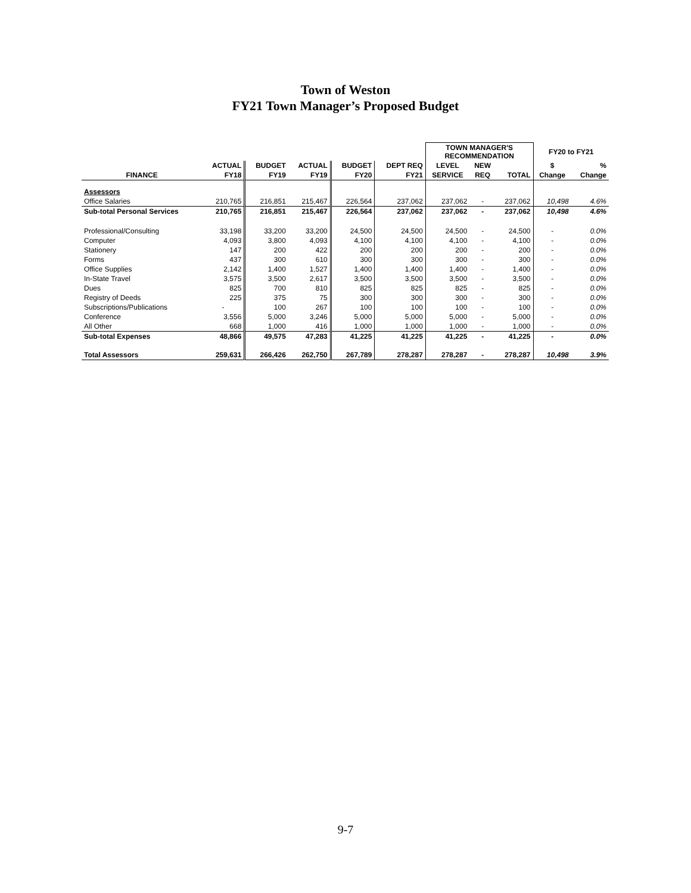Town of Weston
FY21 Town Manager’s Proposed Budget
| | | | | | | TOWN MANAGER'S RECOMMENDATION | | | FY20 to FY21 | |
| --- | --- | --- | --- | --- | --- | --- | --- | --- | --- | --- |
| | ACTUAL | BUDGET | ACTUAL | BUDGET | DEPT REQ | LEVEL | NEW | | $ | % |
| FINANCE | FY18 | FY19 | FY19 | FY20 | FY21 | SERVICE | REQ | TOTAL | Change | Change |
| Assessors | | | | | | | | | | |
| Office Salaries | 210,765 | 216,851 | 215,467 | 226,564 | 237,062 | 237,062 | - | 237,062 | 10,498 | 4.6% |
| Sub-total Personal Services | 210,765 | 216,851 | 215,467 | 226,564 | 237,062 | 237,062 | - | 237,062 | 10,498 | 4.6% |
| Professional/Consulting | 33,198 | 33,200 | 33,200 | 24,500 | 24,500 | 24,500 | - | 24,500 | - | 0.0% |
| Computer | 4,093 | 3,800 | 4,093 | 4,100 | 4,100 | 4,100 | - | 4,100 | - | 0.0% |
| Stationery | 147 | 200 | 422 | 200 | 200 | 200 | - | 200 | - | 0.0% |
| Forms | 437 | 300 | 610 | 300 | 300 | 300 | - | 300 | - | 0.0% |
| Office Supplies | 2,142 | 1,400 | 1,527 | 1,400 | 1,400 | 1,400 | - | 1,400 | - | 0.0% |
| In-State Travel | 3,575 | 3,500 | 2,617 | 3,500 | 3,500 | 3,500 | - | 3,500 | - | 0.0% |
| Dues | 825 | 700 | 810 | 825 | 825 | 825 | - | 825 | - | 0.0% |
| Registry of Deeds | 225 | 375 | 75 | 300 | 300 | 300 | - | 300 | - | 0.0% |
| Subscriptions/Publications | - | 100 | 267 | 100 | 100 | 100 | - | 100 | - | 0.0% |
| Conference | 3,556 | 5,000 | 3,246 | 5,000 | 5,000 | 5,000 | - | 5,000 | - | 0.0% |
| All Other | 668 | 1,000 | 416 | 1,000 | 1,000 | 1,000 | - | 1,000 | - | 0.0% |
| Sub-total Expenses | 48,866 | 49,575 | 47,283 | 41,225 | 41,225 | 41,225 | - | 41,225 | - | 0.0% |
| Total Assessors | 259,631 | 266,426 | 262,750 | 267,789 | 278,287 | 278,287 | - | 278,287 | 10,498 | 3.9% |
9-7